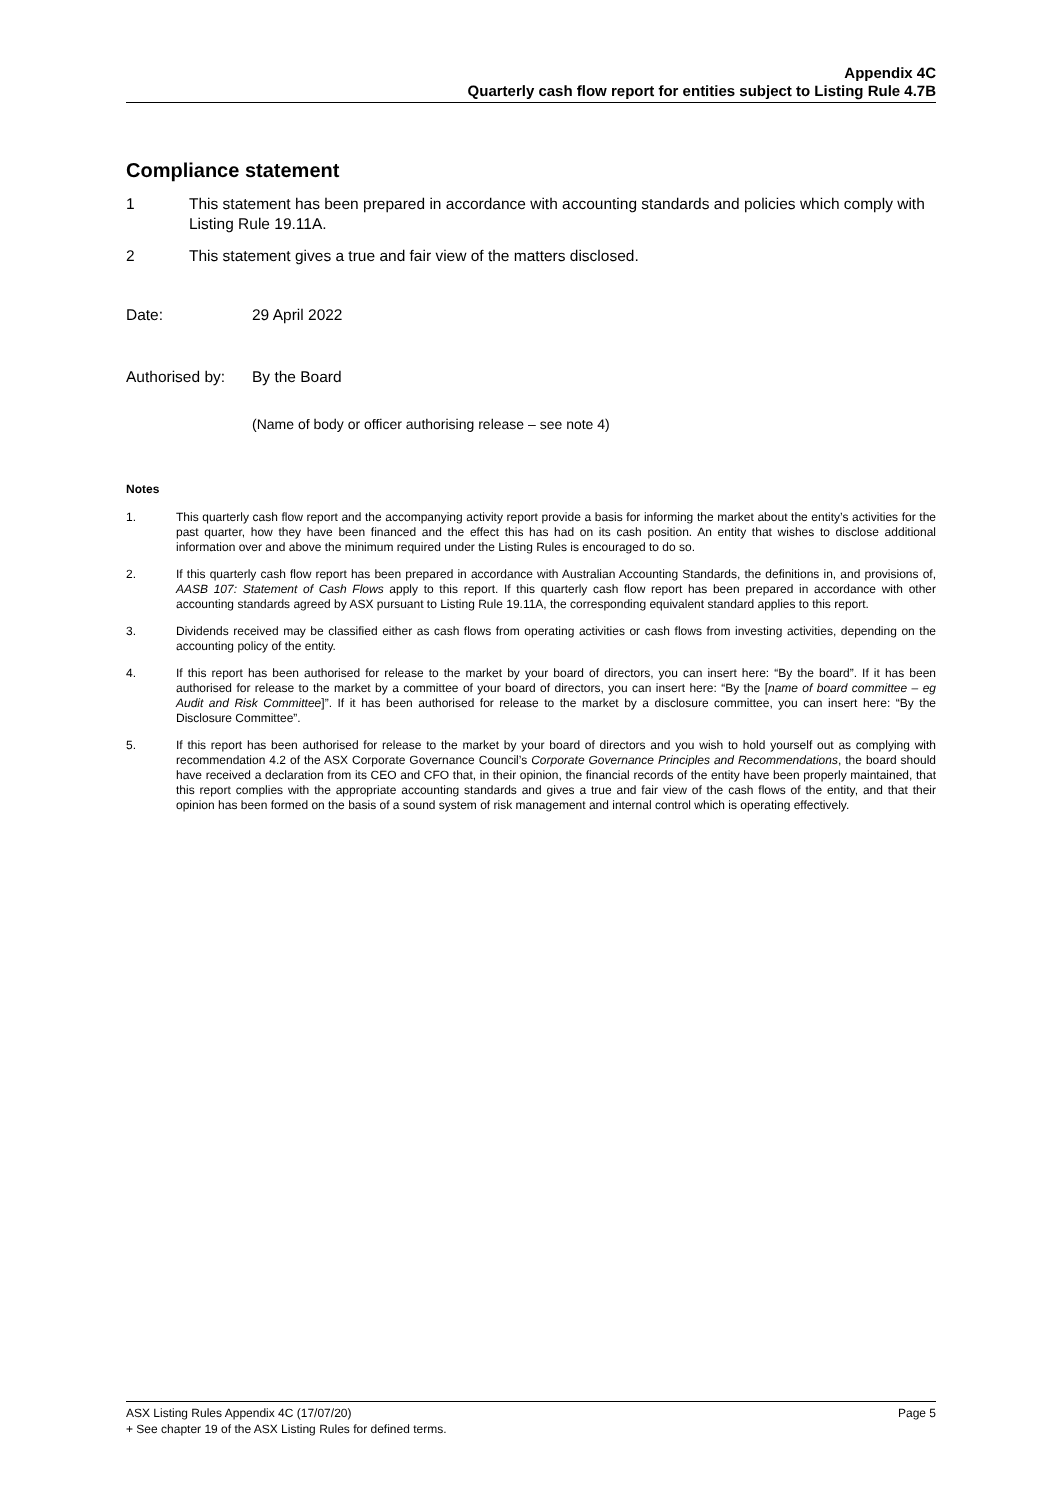Appendix 4C
Quarterly cash flow report for entities subject to Listing Rule 4.7B
Compliance statement
1 This statement has been prepared in accordance with accounting standards and policies which comply with Listing Rule 19.11A.
2 This statement gives a true and fair view of the matters disclosed.
Date: 29 April 2022
Authorised by: By the Board
(Name of body or officer authorising release – see note 4)
Notes
1. This quarterly cash flow report and the accompanying activity report provide a basis for informing the market about the entity’s activities for the past quarter, how they have been financed and the effect this has had on its cash position. An entity that wishes to disclose additional information over and above the minimum required under the Listing Rules is encouraged to do so.
2. If this quarterly cash flow report has been prepared in accordance with Australian Accounting Standards, the definitions in, and provisions of, AASB 107: Statement of Cash Flows apply to this report. If this quarterly cash flow report has been prepared in accordance with other accounting standards agreed by ASX pursuant to Listing Rule 19.11A, the corresponding equivalent standard applies to this report.
3. Dividends received may be classified either as cash flows from operating activities or cash flows from investing activities, depending on the accounting policy of the entity.
4. If this report has been authorised for release to the market by your board of directors, you can insert here: “By the board”. If it has been authorised for release to the market by a committee of your board of directors, you can insert here: “By the [name of board committee – eg Audit and Risk Committee]”. If it has been authorised for release to the market by a disclosure committee, you can insert here: “By the Disclosure Committee”.
5. If this report has been authorised for release to the market by your board of directors and you wish to hold yourself out as complying with recommendation 4.2 of the ASX Corporate Governance Council’s Corporate Governance Principles and Recommendations, the board should have received a declaration from its CEO and CFO that, in their opinion, the financial records of the entity have been properly maintained, that this report complies with the appropriate accounting standards and gives a true and fair view of the cash flows of the entity, and that their opinion has been formed on the basis of a sound system of risk management and internal control which is operating effectively.
ASX Listing Rules Appendix 4C (17/07/20) Page 5
+ See chapter 19 of the ASX Listing Rules for defined terms.